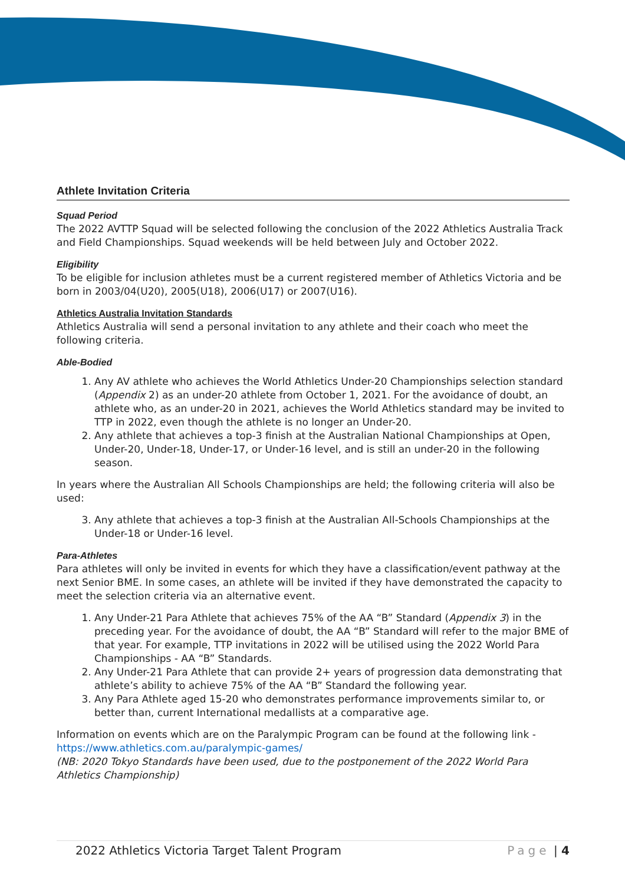Athlete Invitation Criteria
Squad Period
The 2022 AVTTP Squad will be selected following the conclusion of the 2022 Athletics Australia Track and Field Championships. Squad weekends will be held between July and October 2022.
Eligibility
To be eligible for inclusion athletes must be a current registered member of Athletics Victoria and be born in 2003/04(U20), 2005(U18), 2006(U17) or 2007(U16).
Athletics Australia Invitation Standards
Athletics Australia will send a personal invitation to any athlete and their coach who meet the following criteria.
Able-Bodied
1. Any AV athlete who achieves the World Athletics Under-20 Championships selection standard (Appendix 2) as an under-20 athlete from October 1, 2021. For the avoidance of doubt, an athlete who, as an under-20 in 2021, achieves the World Athletics standard may be invited to TTP in 2022, even though the athlete is no longer an Under-20.
2. Any athlete that achieves a top-3 finish at the Australian National Championships at Open, Under-20, Under-18, Under-17, or Under-16 level, and is still an under-20 in the following season.
In years where the Australian All Schools Championships are held; the following criteria will also be used:
3. Any athlete that achieves a top-3 finish at the Australian All-Schools Championships at the Under-18 or Under-16 level.
Para-Athletes
Para athletes will only be invited in events for which they have a classification/event pathway at the next Senior BME. In some cases, an athlete will be invited if they have demonstrated the capacity to meet the selection criteria via an alternative event.
1. Any Under-21 Para Athlete that achieves 75% of the AA “B” Standard (Appendix 3) in the preceding year. For the avoidance of doubt, the AA “B” Standard will refer to the major BME of that year. For example, TTP invitations in 2022 will be utilised using the 2022 World Para Championships - AA “B” Standards.
2. Any Under-21 Para Athlete that can provide 2+ years of progression data demonstrating that athlete’s ability to achieve 75% of the AA “B” Standard the following year.
3. Any Para Athlete aged 15-20 who demonstrates performance improvements similar to, or better than, current International medallists at a comparative age.
Information on events which are on the Paralympic Program can be found at the following link - https://www.athletics.com.au/paralympic-games/
(NB: 2020 Tokyo Standards have been used, due to the postponement of the 2022 World Para Athletics Championship)
2022 Athletics Victoria Target Talent Program Page | 4